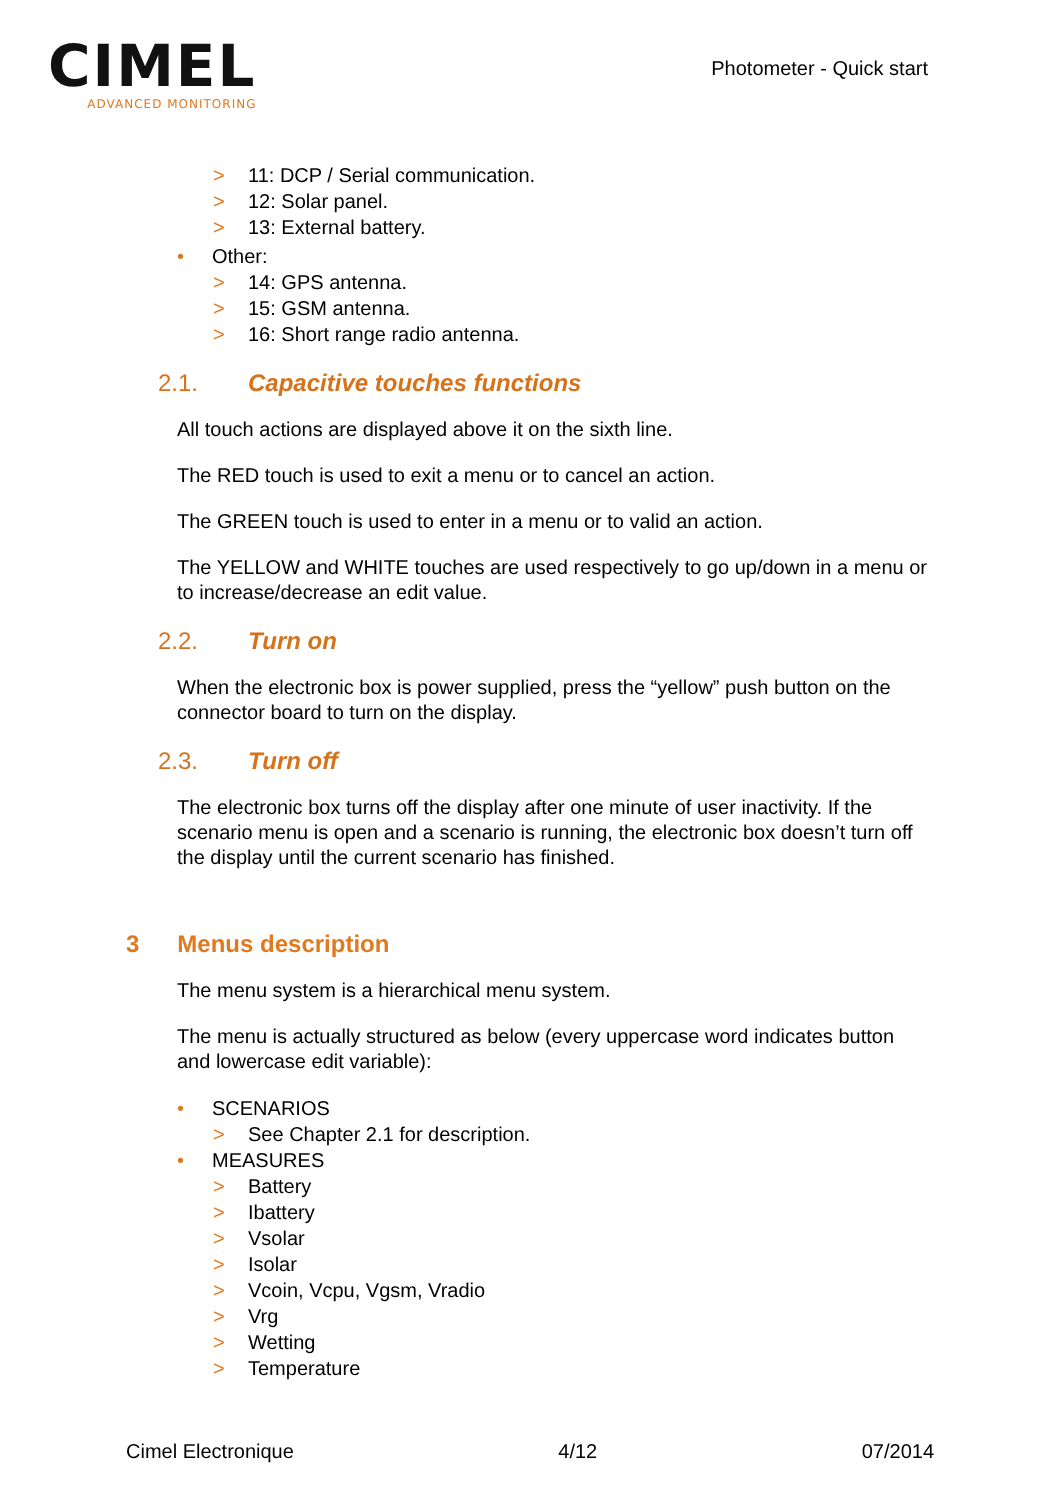CIMEL
ADVANCED MONITORING
Photometer - Quick start
> 11: DCP / Serial communication.
> 12: Solar panel.
> 13: External battery.
• Other:
> 14: GPS antenna.
> 15: GSM antenna.
> 16: Short range radio antenna.
2.1. Capacitive touches functions
All touch actions are displayed above it on the sixth line.
The RED touch is used to exit a menu or to cancel an action.
The GREEN touch is used to enter in a menu or to valid an action.
The YELLOW and WHITE touches are used respectively to go up/down in a menu or to increase/decrease an edit value.
2.2. Turn on
When the electronic box is power supplied, press the “yellow” push button on the connector board to turn on the display.
2.3. Turn off
The electronic box turns off the display after one minute of user inactivity. If the scenario menu is open and a scenario is running, the electronic box doesn’t turn off the display until the current scenario has finished.
3 Menus description
The menu system is a hierarchical menu system.
The menu is actually structured as below (every uppercase word indicates button and lowercase edit variable):
• SCENARIOS
> See Chapter 2.1 for description.
• MEASURES
> Battery
> Ibattery
> Vsolar
> Isolar
> Vcoin, Vcpu, Vgsm, Vradio
> Vrg
> Wetting
> Temperature
Cimel Electronique 4/12 07/2014